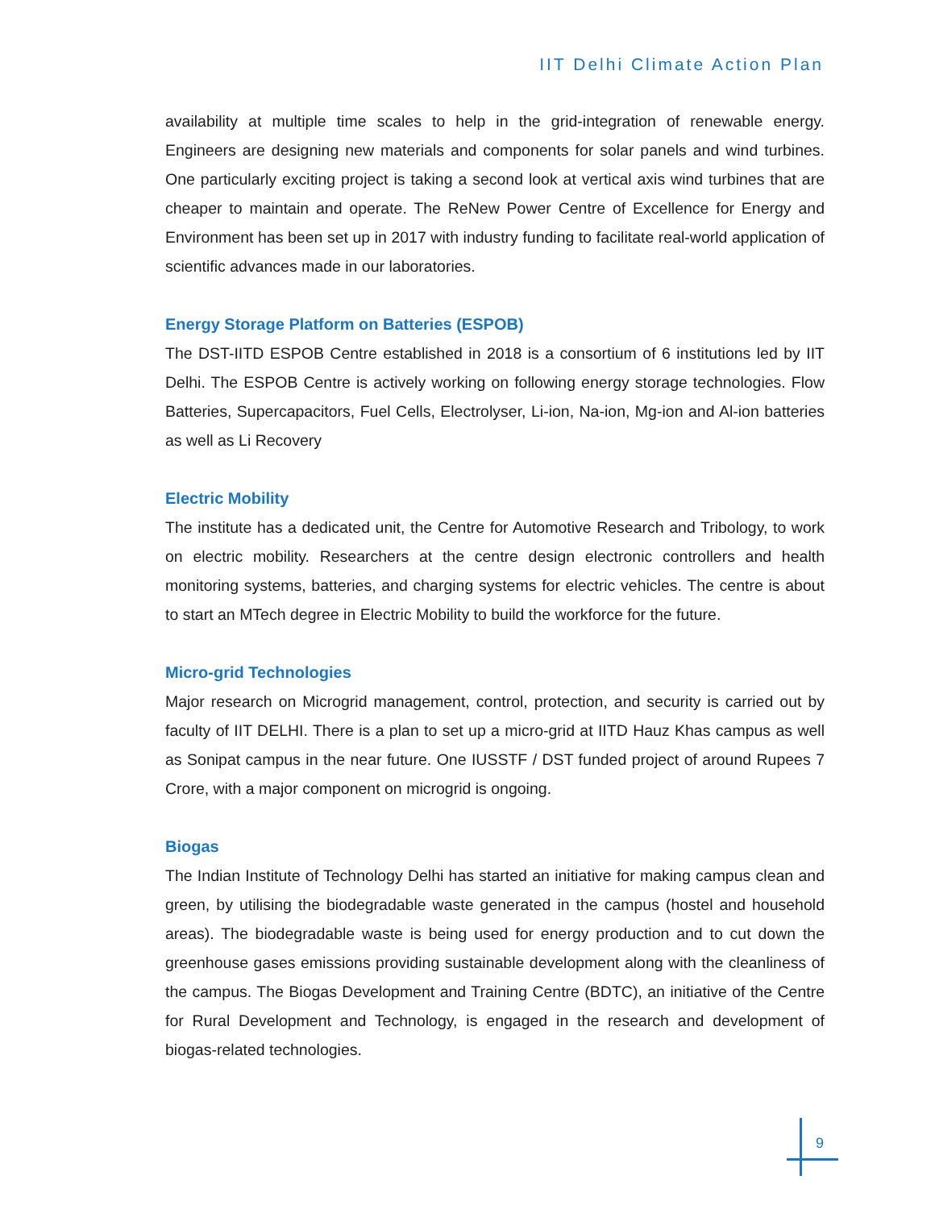IIT Delhi Climate Action Plan
availability at multiple time scales to help in the grid-integration of renewable energy. Engineers are designing new materials and components for solar panels and wind turbines. One particularly exciting project is taking a second look at vertical axis wind turbines that are cheaper to maintain and operate. The ReNew Power Centre of Excellence for Energy and Environment has been set up in 2017 with industry funding to facilitate real-world application of scientific advances made in our laboratories.
Energy Storage Platform on Batteries (ESPOB)
The DST-IITD ESPOB Centre established in 2018 is a consortium of 6 institutions led by IIT Delhi. The ESPOB Centre is actively working on following energy storage technologies. Flow Batteries, Supercapacitors, Fuel Cells, Electrolyser, Li-ion, Na-ion, Mg-ion and Al-ion batteries as well as Li Recovery
Electric Mobility
The institute has a dedicated unit, the Centre for Automotive Research and Tribology, to work on electric mobility. Researchers at the centre design electronic controllers and health monitoring systems, batteries, and charging systems for electric vehicles. The centre is about to start an MTech degree in Electric Mobility to build the workforce for the future.
Micro-grid Technologies
Major research on Microgrid management, control, protection, and security is carried out by faculty of IIT DELHI. There is a plan to set up a micro-grid at IITD Hauz Khas campus as well as Sonipat campus in the near future. One IUSSTF / DST funded project of around Rupees 7 Crore, with a major component on microgrid is ongoing.
Biogas
The Indian Institute of Technology Delhi has started an initiative for making campus clean and green, by utilising the biodegradable waste generated in the campus (hostel and household areas). The biodegradable waste is being used for energy production and to cut down the greenhouse gases emissions providing sustainable development along with the cleanliness of the campus. The Biogas Development and Training Centre (BDTC), an initiative of the Centre for Rural Development and Technology, is engaged in the research and development of biogas-related technologies.
9